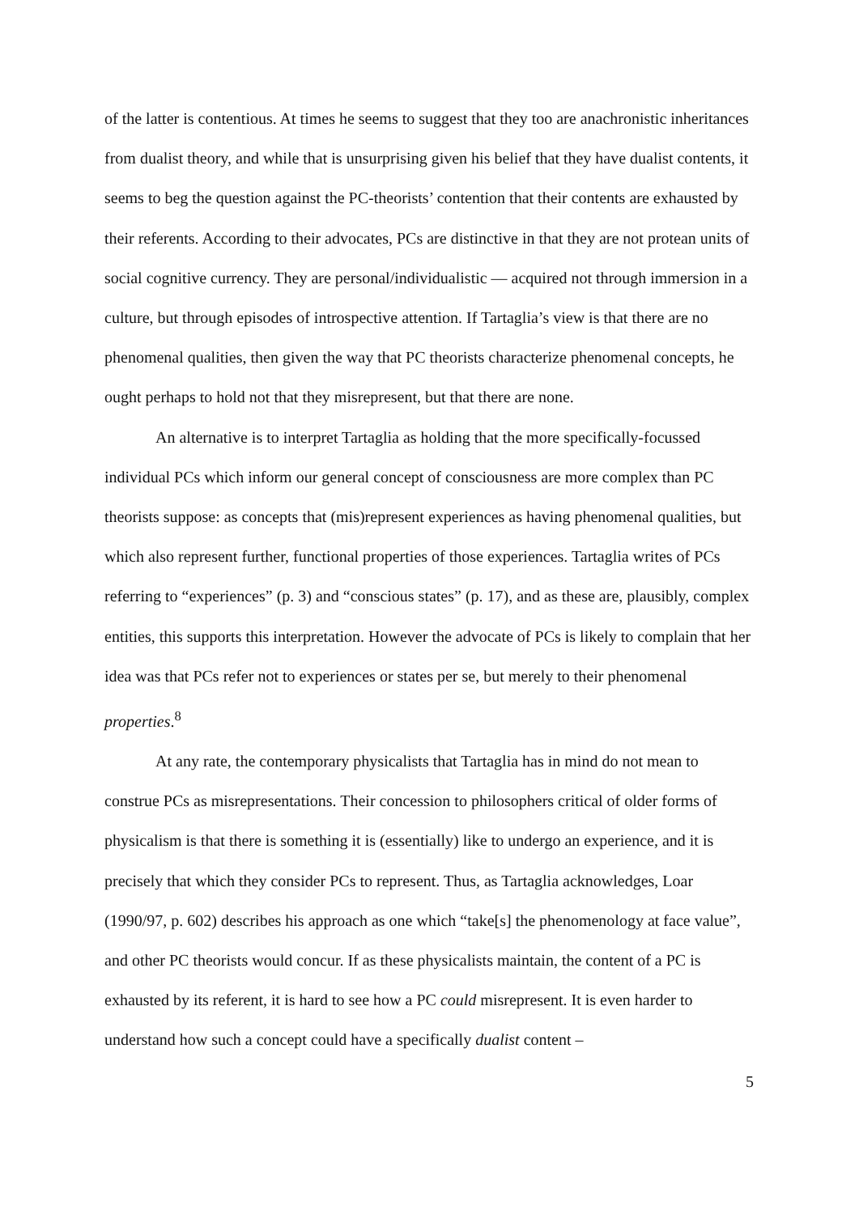of the latter is contentious. At times he seems to suggest that they too are anachronistic inheritances from dualist theory, and while that is unsurprising given his belief that they have dualist contents, it seems to beg the question against the PC-theorists’ contention that their contents are exhausted by their referents. According to their advocates, PCs are distinctive in that they are not protean units of social cognitive currency. They are personal/individualistic — acquired not through immersion in a culture, but through episodes of introspective attention. If Tartaglia’s view is that there are no phenomenal qualities, then given the way that PC theorists characterize phenomenal concepts, he ought perhaps to hold not that they misrepresent, but that there are none.
An alternative is to interpret Tartaglia as holding that the more specifically-focussed individual PCs which inform our general concept of consciousness are more complex than PC theorists suppose: as concepts that (mis)represent experiences as having phenomenal qualities, but which also represent further, functional properties of those experiences. Tartaglia writes of PCs referring to “experiences” (p. 3) and “conscious states” (p. 17), and as these are, plausibly, complex entities, this supports this interpretation. However the advocate of PCs is likely to complain that her idea was that PCs refer not to experiences or states per se, but merely to their phenomenal properties.<sup>8</sup>
At any rate, the contemporary physicalists that Tartaglia has in mind do not mean to construe PCs as misrepresentations. Their concession to philosophers critical of older forms of physicalism is that there is something it is (essentially) like to undergo an experience, and it is precisely that which they consider PCs to represent. Thus, as Tartaglia acknowledges, Loar (1990/97, p. 602) describes his approach as one which “take[s] the phenomenology at face value”, and other PC theorists would concur. If as these physicalists maintain, the content of a PC is exhausted by its referent, it is hard to see how a PC could misrepresent. It is even harder to understand how such a concept could have a specifically dualist content –
5